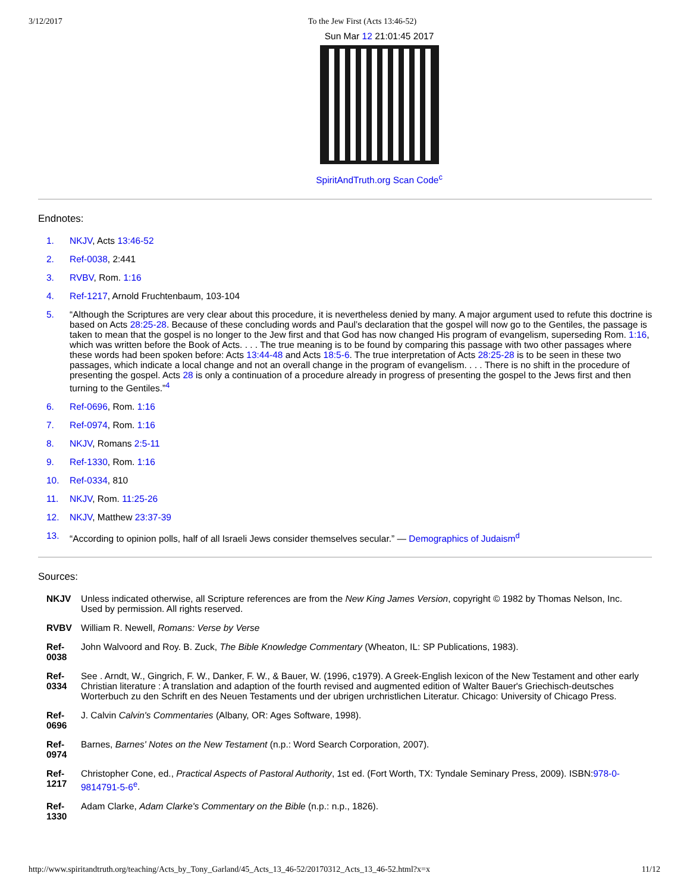3/12/2017 To the Jew First (Acts 13:46-52)
Sun Mar 12 21:01:45 2017
SpiritAndTruth.org Scan Code<sup>c</sup>
Endnotes:
1. NKJV, Acts 13:46-52
2. Ref-0038, 2:441
3. RVBV, Rom. 1:16
4. Ref-1217, Arnold Fruchtenbaum, 103-104
5. “Although the Scriptures are very clear about this procedure, it is nevertheless denied by many. A major argument used to refute this doctrine is based on Acts 28:25-28. Because of these concluding words and Paul’s declaration that the gospel will now go to the Gentiles, the passage is taken to mean that the gospel is no longer to the Jew first and that God has now changed His program of evangelism, superseding Rom. 1:16, which was written before the Book of Acts. . . . The true meaning is to be found by comparing this passage with two other passages where these words had been spoken before: Acts 13:44-48 and Acts 18:5-6. The true interpretation of Acts 28:25-28 is to be seen in these two passages, which indicate a local change and not an overall change in the program of evangelism. . . . There is no shift in the procedure of presenting the gospel. Acts 28 is only a continuation of a procedure already in progress of presenting the gospel to the Jews first and then turning to the Gentiles.”<sup>4</sup>
6. Ref-0696, Rom. 1:16
7. Ref-0974, Rom. 1:16
8. NKJV, Romans 2:5-11
9. Ref-1330, Rom. 1:16
10. Ref-0334, 810
11. NKJV, Rom. 11:25-26
12. NKJV, Matthew 23:37-39
13. “According to opinion polls, half of all Israeli Jews consider themselves secular.” — Demographics of Judaism<sup>d</sup>
Sources:
| NKJV | Unless indicated otherwise, all Scripture references are from the New King James Version , copyright © 1982 by Thomas Nelson, Inc. Used by permission. All rights reserved. |
| RVBV | William R. Newell, Romans: Verse by Verse |
| Ref-0038 | John Walvoord and Roy. B. Zuck, The Bible Knowledge Commentary (Wheaton, IL: SP Publications, 1983). |
| Ref-0334 | See . Arndt, W., Gingrich, F. W., Danker, F. W., & Bauer, W. (1996, c1979). A Greek-English lexicon of the New Testament and other early Christian literature : A translation and adaption of the fourth revised and augmented edition of Walter Bauer's Griechisch-deutsches Worterbuch zu den Schrift en des Neuen Testaments und der ubrigen urchristlichen Literatur. Chicago: University of Chicago Press. |
| Ref-0696 | J. Calvin Calvin's Commentaries (Albany, OR: Ages Software, 1998). |
| Ref-0974 | Barnes, Barnes' Notes on the New Testament (n.p.: Word Search Corporation, 2007). |
| Ref-1217 | Christopher Cone, ed., Practical Aspects of Pastoral Authority , 1st ed. (Fort Worth, TX: Tyndale Seminary Press, 2009). ISBN: 978-0-9814791-5-6<sup>e</sup> . |
| Ref-1330 | Adam Clarke, Adam Clarke's Commentary on the Bible (n.p.: n.p., 1826). |
http://www.spiritandtruth.org/teaching/Acts_by_Tony_Garland/45_Acts_13_46-52/20170312_Acts_13_46-52.html?x=x 11/12